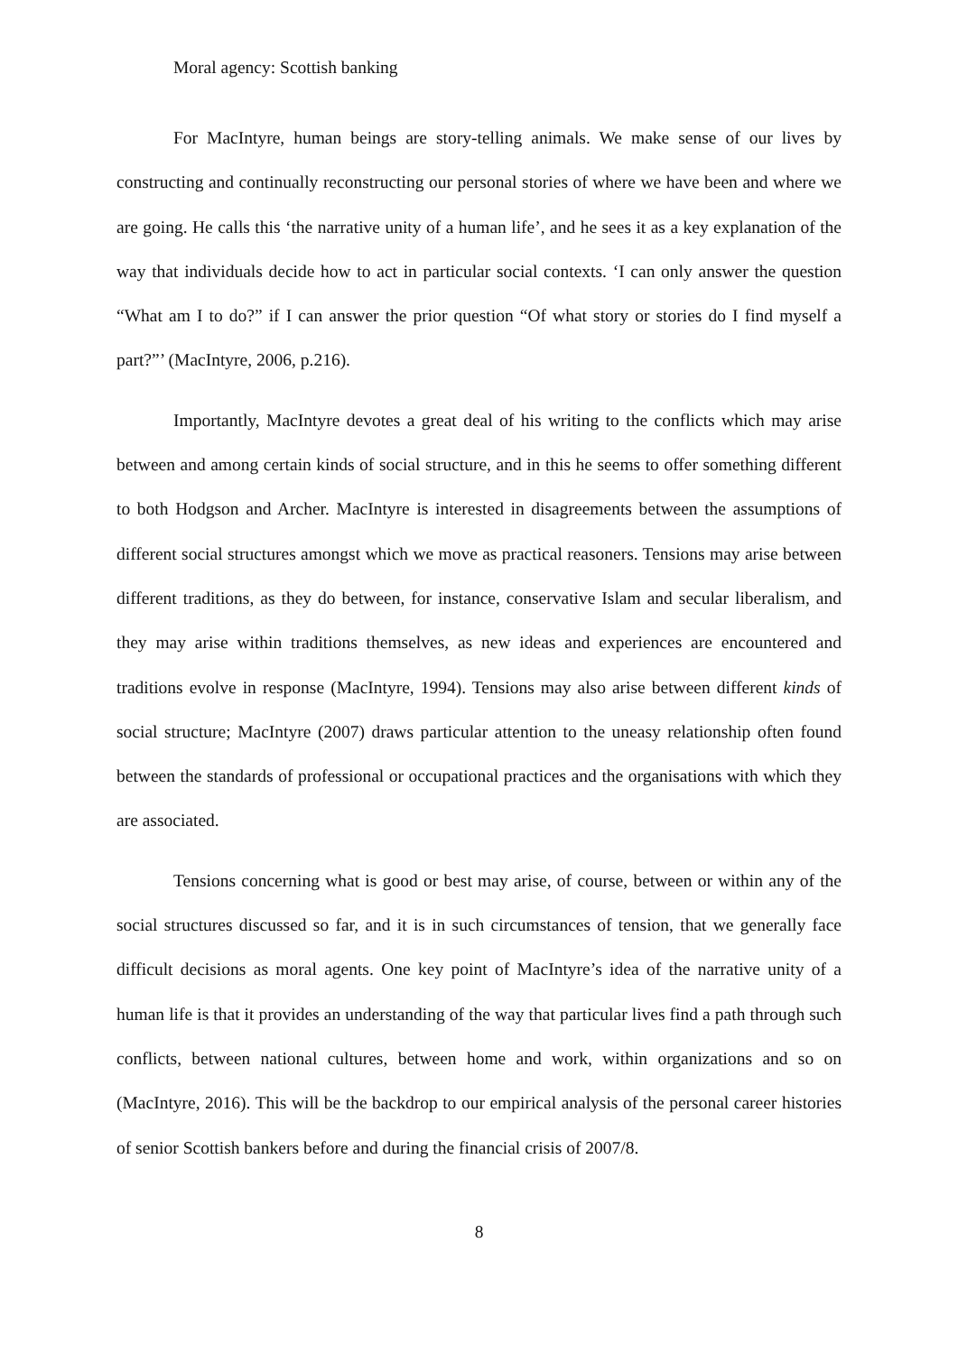Moral agency: Scottish banking
For MacIntyre, human beings are story-telling animals. We make sense of our lives by constructing and continually reconstructing our personal stories of where we have been and where we are going. He calls this ‘the narrative unity of a human life’, and he sees it as a key explanation of the way that individuals decide how to act in particular social contexts. ‘I can only answer the question “What am I to do?” if I can answer the prior question “Of what story or stories do I find myself a part?”’ (MacIntyre, 2006, p.216).
Importantly, MacIntyre devotes a great deal of his writing to the conflicts which may arise between and among certain kinds of social structure, and in this he seems to offer something different to both Hodgson and Archer. MacIntyre is interested in disagreements between the assumptions of different social structures amongst which we move as practical reasoners. Tensions may arise between different traditions, as they do between, for instance, conservative Islam and secular liberalism, and they may arise within traditions themselves, as new ideas and experiences are encountered and traditions evolve in response (MacIntyre, 1994). Tensions may also arise between different kinds of social structure; MacIntyre (2007) draws particular attention to the uneasy relationship often found between the standards of professional or occupational practices and the organisations with which they are associated.
Tensions concerning what is good or best may arise, of course, between or within any of the social structures discussed so far, and it is in such circumstances of tension, that we generally face difficult decisions as moral agents. One key point of MacIntyre’s idea of the narrative unity of a human life is that it provides an understanding of the way that particular lives find a path through such conflicts, between national cultures, between home and work, within organizations and so on (MacIntyre, 2016). This will be the backdrop to our empirical analysis of the personal career histories of senior Scottish bankers before and during the financial crisis of 2007/8.
8